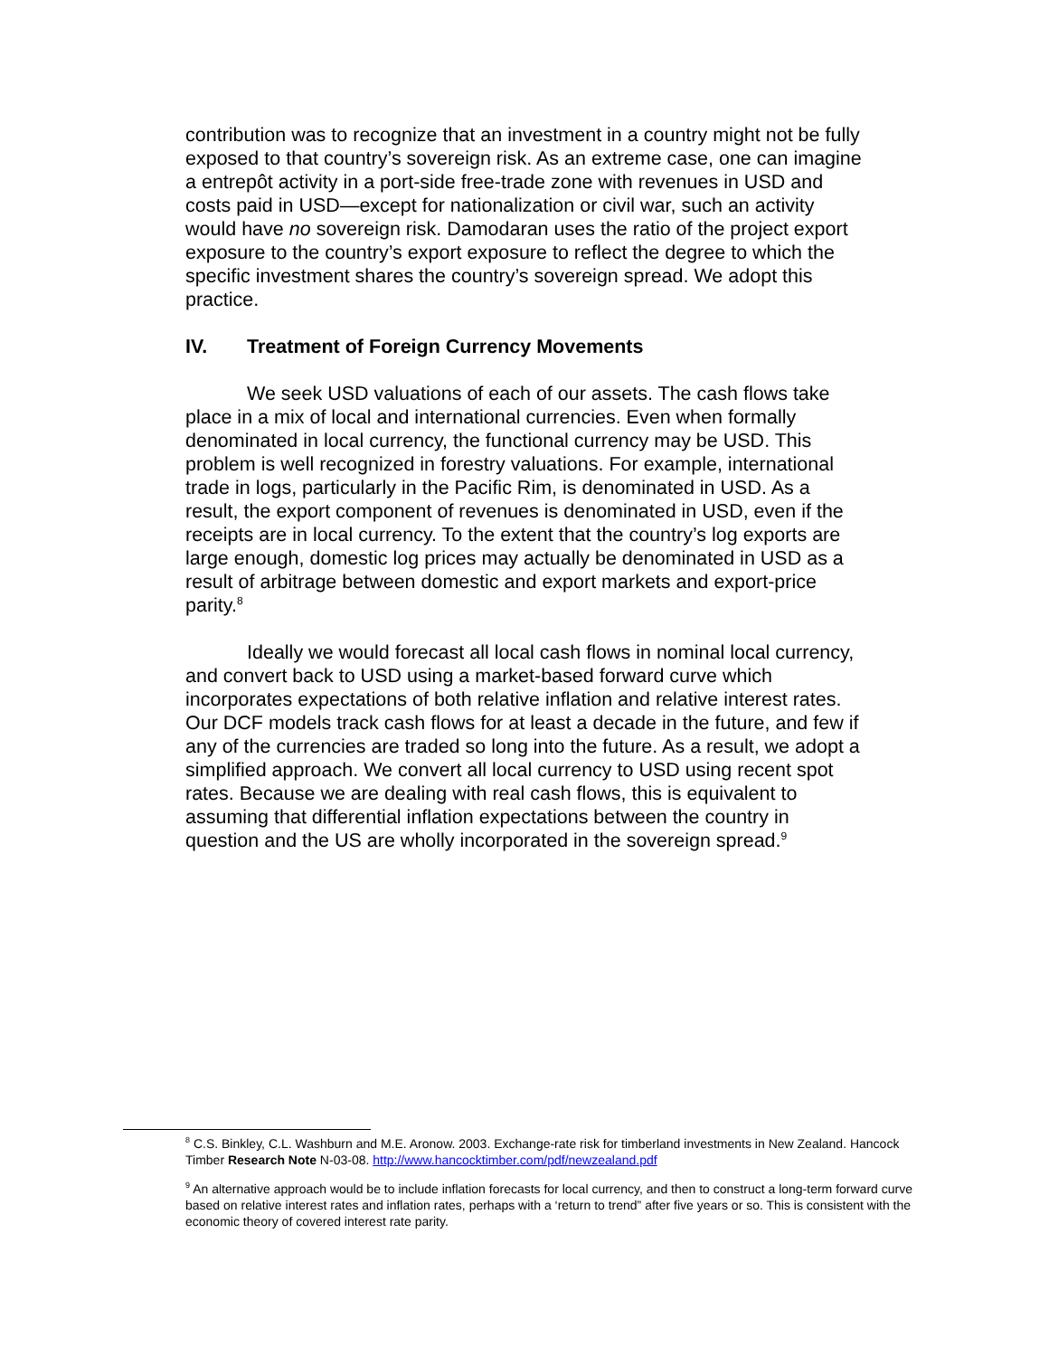contribution was to recognize that an investment in a country might not be fully exposed to that country’s sovereign risk. As an extreme case, one can imagine a entrepôt activity in a port-side free-trade zone with revenues in USD and costs paid in USD—except for nationalization or civil war, such an activity would have no sovereign risk. Damodaran uses the ratio of the project export exposure to the country’s export exposure to reflect the degree to which the specific investment shares the country’s sovereign spread. We adopt this practice.
IV. Treatment of Foreign Currency Movements
We seek USD valuations of each of our assets. The cash flows take place in a mix of local and international currencies. Even when formally denominated in local currency, the functional currency may be USD. This problem is well recognized in forestry valuations. For example, international trade in logs, particularly in the Pacific Rim, is denominated in USD. As a result, the export component of revenues is denominated in USD, even if the receipts are in local currency. To the extent that the country’s log exports are large enough, domestic log prices may actually be denominated in USD as a result of arbitrage between domestic and export markets and export-price parity.<sup>8</sup>
Ideally we would forecast all local cash flows in nominal local currency, and convert back to USD using a market-based forward curve which incorporates expectations of both relative inflation and relative interest rates. Our DCF models track cash flows for at least a decade in the future, and few if any of the currencies are traded so long into the future. As a result, we adopt a simplified approach. We convert all local currency to USD using recent spot rates. Because we are dealing with real cash flows, this is equivalent to assuming that differential inflation expectations between the country in question and the US are wholly incorporated in the sovereign spread.<sup>9</sup>
<sup>8</sup> C.S. Binkley, C.L. Washburn and M.E. Aronow. 2003. Exchange-rate risk for timberland investments in New Zealand. Hancock Timber Research Note N-03-08. http://www.hancocktimber.com/pdf/newzealand.pdf
<sup>9</sup> An alternative approach would be to include inflation forecasts for local currency, and then to construct a long-term forward curve based on relative interest rates and inflation rates, perhaps with a ‘return to trend” after five years or so. This is consistent with the economic theory of covered interest rate parity.